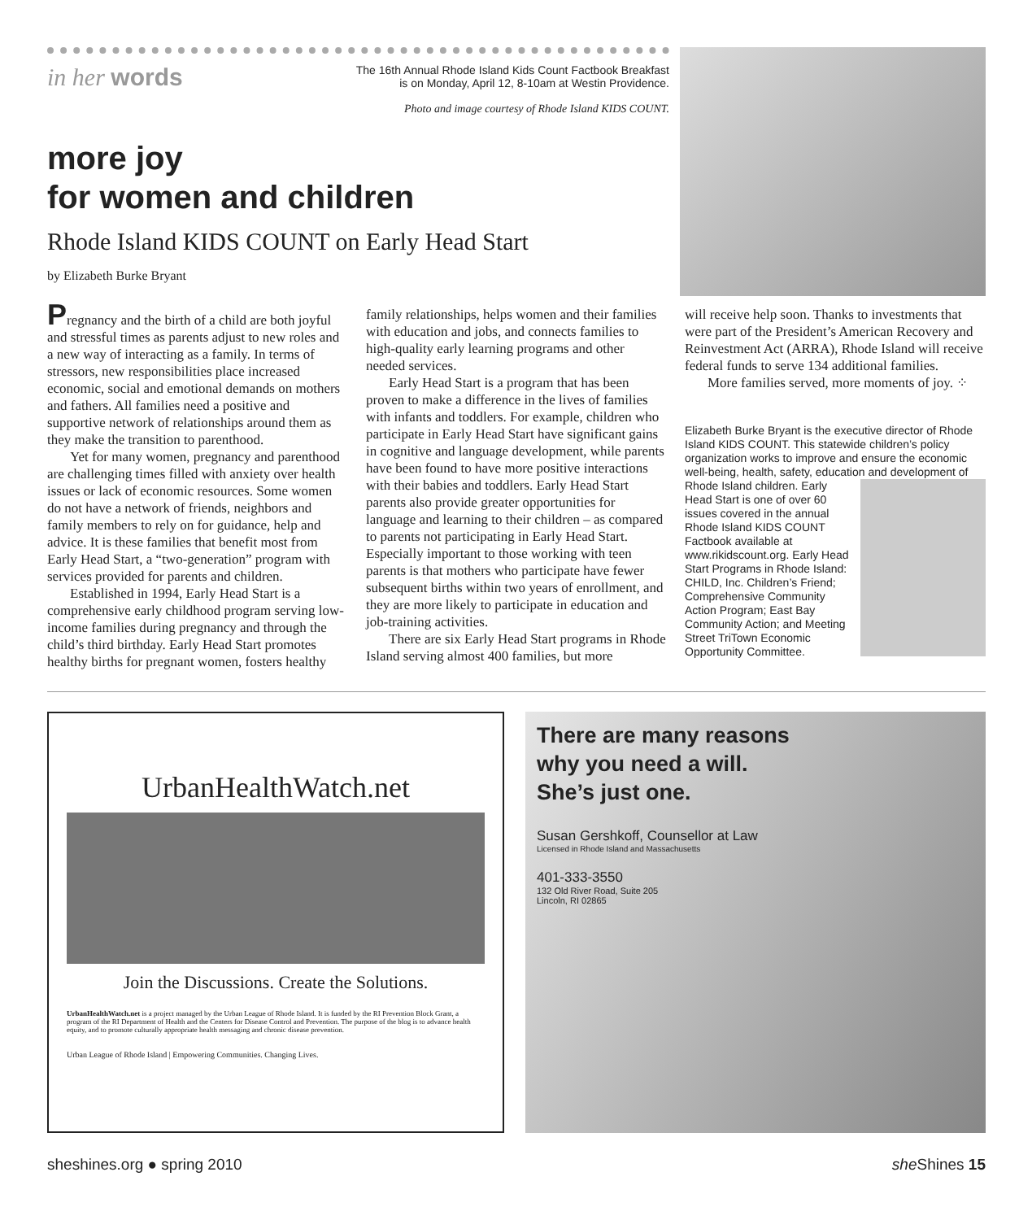in her words
The 16th Annual Rhode Island Kids Count Factbook Breakfast
is on Monday, April 12, 8-10am at Westin Providence.
Photo and image courtesy of Rhode Island KIDS COUNT.
more joy
for women and children
Rhode Island KIDS COUNT on Early Head Start
by Elizabeth Burke Bryant
Pregnancy and the birth of a child are both joyful and stressful times as parents adjust to new roles and a new way of interacting as a family. In terms of stressors, new responsibilities place increased economic, social and emotional demands on mothers and fathers. All families need a positive and supportive network of relationships around them as they make the transition to parenthood.
Yet for many women, pregnancy and parenthood are challenging times filled with anxiety over health issues or lack of economic resources. Some women do not have a network of friends, neighbors and family members to rely on for guidance, help and advice. It is these families that benefit most from Early Head Start, a “two-generation” program with services provided for parents and children.
Established in 1994, Early Head Start is a comprehensive early childhood program serving low-income families during pregnancy and through the child’s third birthday. Early Head Start promotes healthy births for pregnant women, fosters healthy
family relationships, helps women and their families with education and jobs, and connects families to high-quality early learning programs and other needed services.
Early Head Start is a program that has been proven to make a difference in the lives of families with infants and toddlers. For example, children who participate in Early Head Start have significant gains in cognitive and language development, while parents have been found to have more positive interactions with their babies and toddlers. Early Head Start parents also provide greater opportunities for language and learning to their children – as compared to parents not participating in Early Head Start. Especially important to those working with teen parents is that mothers who participate have fewer subsequent births within two years of enrollment, and they are more likely to participate in education and job-training activities.
There are six Early Head Start programs in Rhode Island serving almost 400 families, but more
will receive help soon. Thanks to investments that were part of the President’s American Recovery and Reinvestment Act (ARRA), Rhode Island will receive federal funds to serve 134 additional families.
More families served, more moments of joy. ⁘
Elizabeth Burke Bryant is the executive director of Rhode Island KIDS COUNT. This statewide children’s policy organization works to improve and ensure the economic well-being, health, safety, education and development of Rhode Island children. Early Head Start is one of over 60 issues covered in the annual Rhode Island KIDS COUNT Factbook available at www.rikidscount.org. Early Head Start Programs in Rhode Island: CHILD, Inc. Children’s Friend; Comprehensive Community Action Program; East Bay Community Action; and Meeting Street TriTown Economic Opportunity Committee.
UrbanHealthWatch.net
Join the Discussions. Create the Solutions.
UrbanHealthWatch.net is a project managed by the Urban League of Rhode Island. It is funded by the RI Prevention Block Grant, a program of the RI Department of Health and the Centers for Disease Control and Prevention. The purpose of the blog is to advance health equity, and to promote culturally appropriate health messaging and chronic disease prevention.
Urban League of Rhode Island | Empowering Communities. Changing Lives.
There are many reasons
why you need a will.
She’s just one.
Susan Gershkoff, Counsellor at Law
Licensed in Rhode Island and Massachusetts
401-333-3550
132 Old River Road, Suite 205
Lincoln, RI 02865
sheshines.org ● spring 2010 she Shines 15